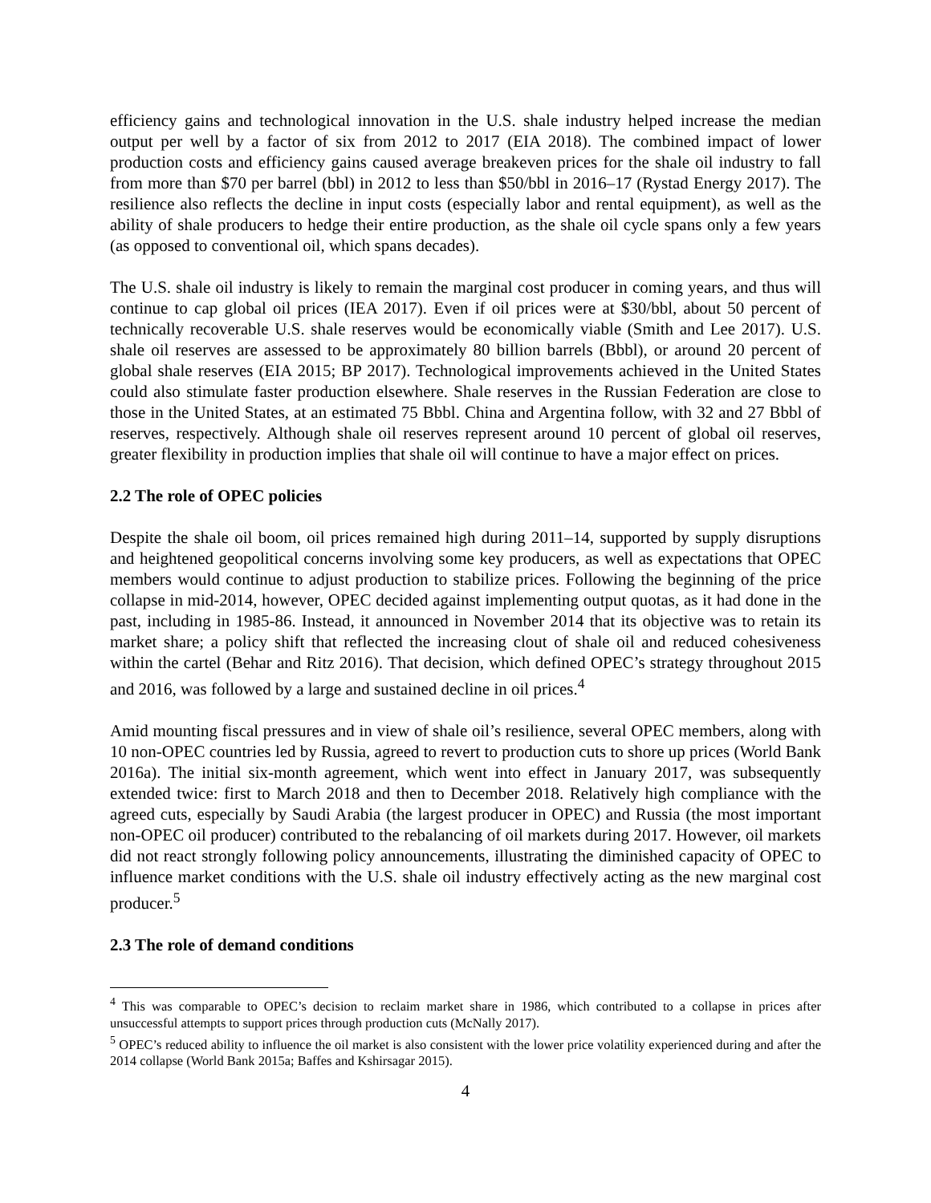efficiency gains and technological innovation in the U.S. shale industry helped increase the median output per well by a factor of six from 2012 to 2017 (EIA 2018). The combined impact of lower production costs and efficiency gains caused average breakeven prices for the shale oil industry to fall from more than $70 per barrel (bbl) in 2012 to less than $50/bbl in 2016–17 (Rystad Energy 2017). The resilience also reflects the decline in input costs (especially labor and rental equipment), as well as the ability of shale producers to hedge their entire production, as the shale oil cycle spans only a few years (as opposed to conventional oil, which spans decades).
The U.S. shale oil industry is likely to remain the marginal cost producer in coming years, and thus will continue to cap global oil prices (IEA 2017). Even if oil prices were at $30/bbl, about 50 percent of technically recoverable U.S. shale reserves would be economically viable (Smith and Lee 2017). U.S. shale oil reserves are assessed to be approximately 80 billion barrels (Bbbl), or around 20 percent of global shale reserves (EIA 2015; BP 2017). Technological improvements achieved in the United States could also stimulate faster production elsewhere. Shale reserves in the Russian Federation are close to those in the United States, at an estimated 75 Bbbl. China and Argentina follow, with 32 and 27 Bbbl of reserves, respectively. Although shale oil reserves represent around 10 percent of global oil reserves, greater flexibility in production implies that shale oil will continue to have a major effect on prices.
2.2 The role of OPEC policies
Despite the shale oil boom, oil prices remained high during 2011–14, supported by supply disruptions and heightened geopolitical concerns involving some key producers, as well as expectations that OPEC members would continue to adjust production to stabilize prices. Following the beginning of the price collapse in mid-2014, however, OPEC decided against implementing output quotas, as it had done in the past, including in 1985-86. Instead, it announced in November 2014 that its objective was to retain its market share; a policy shift that reflected the increasing clout of shale oil and reduced cohesiveness within the cartel (Behar and Ritz 2016). That decision, which defined OPEC’s strategy throughout 2015 and 2016, was followed by a large and sustained decline in oil prices.<sup>4</sup>
Amid mounting fiscal pressures and in view of shale oil’s resilience, several OPEC members, along with 10 non-OPEC countries led by Russia, agreed to revert to production cuts to shore up prices (World Bank 2016a). The initial six-month agreement, which went into effect in January 2017, was subsequently extended twice: first to March 2018 and then to December 2018. Relatively high compliance with the agreed cuts, especially by Saudi Arabia (the largest producer in OPEC) and Russia (the most important non-OPEC oil producer) contributed to the rebalancing of oil markets during 2017. However, oil markets did not react strongly following policy announcements, illustrating the diminished capacity of OPEC to influence market conditions with the U.S. shale oil industry effectively acting as the new marginal cost producer.<sup>5</sup>
2.3 The role of demand conditions
<sup>4</sup> This was comparable to OPEC’s decision to reclaim market share in 1986, which contributed to a collapse in prices after unsuccessful attempts to support prices through production cuts (McNally 2017).
<sup>5</sup> OPEC’s reduced ability to influence the oil market is also consistent with the lower price volatility experienced during and after the 2014 collapse (World Bank 2015a; Baffes and Kshirsagar 2015).
4